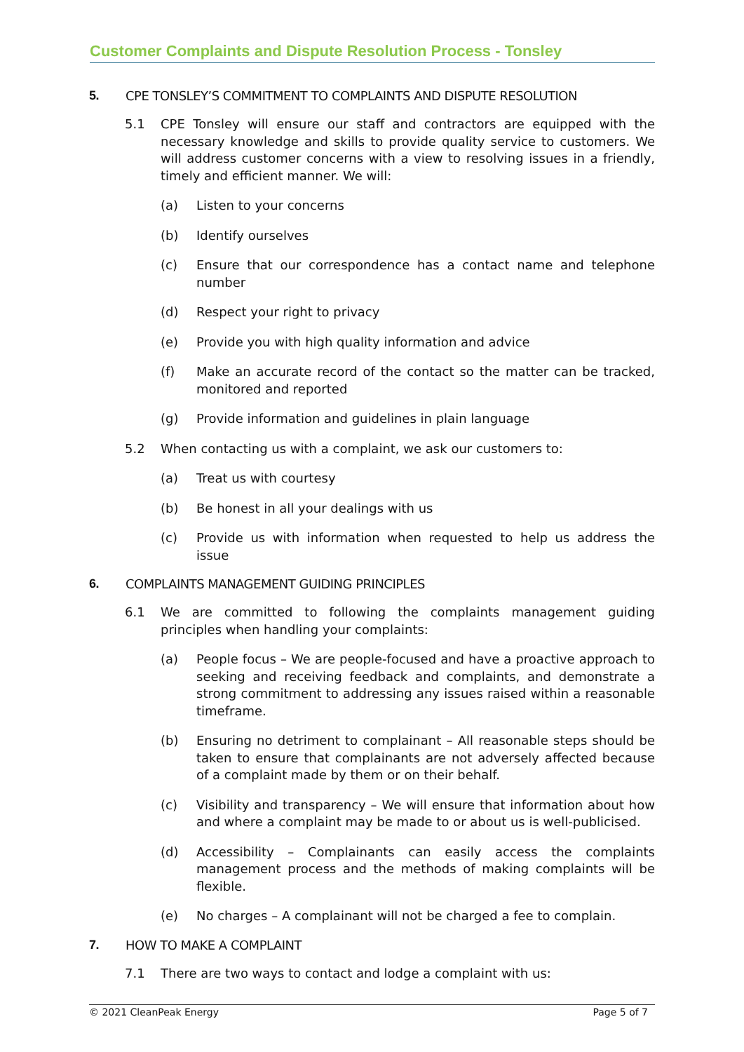Customer Complaints and Dispute Resolution Process - Tonsley
5. CPE TONSLEY’S COMMITMENT TO COMPLAINTS AND DISPUTE RESOLUTION
5.1 CPE Tonsley will ensure our staff and contractors are equipped with the necessary knowledge and skills to provide quality service to customers. We will address customer concerns with a view to resolving issues in a friendly, timely and efficient manner. We will:
(a) Listen to your concerns
(b) Identify ourselves
(c) Ensure that our correspondence has a contact name and telephone number
(d) Respect your right to privacy
(e) Provide you with high quality information and advice
(f) Make an accurate record of the contact so the matter can be tracked, monitored and reported
(g) Provide information and guidelines in plain language
5.2 When contacting us with a complaint, we ask our customers to:
(a) Treat us with courtesy
(b) Be honest in all your dealings with us
(c) Provide us with information when requested to help us address the issue
6. COMPLAINTS MANAGEMENT GUIDING PRINCIPLES
6.1 We are committed to following the complaints management guiding principles when handling your complaints:
(a) People focus – We are people-focused and have a proactive approach to seeking and receiving feedback and complaints, and demonstrate a strong commitment to addressing any issues raised within a reasonable timeframe.
(b) Ensuring no detriment to complainant – All reasonable steps should be taken to ensure that complainants are not adversely affected because of a complaint made by them or on their behalf.
(c) Visibility and transparency – We will ensure that information about how and where a complaint may be made to or about us is well-publicised.
(d) Accessibility – Complainants can easily access the complaints management process and the methods of making complaints will be flexible.
(e) No charges – A complainant will not be charged a fee to complain.
7. HOW TO MAKE A COMPLAINT
7.1 There are two ways to contact and lodge a complaint with us:
© 2021 CleanPeak Energy Page 5 of 7